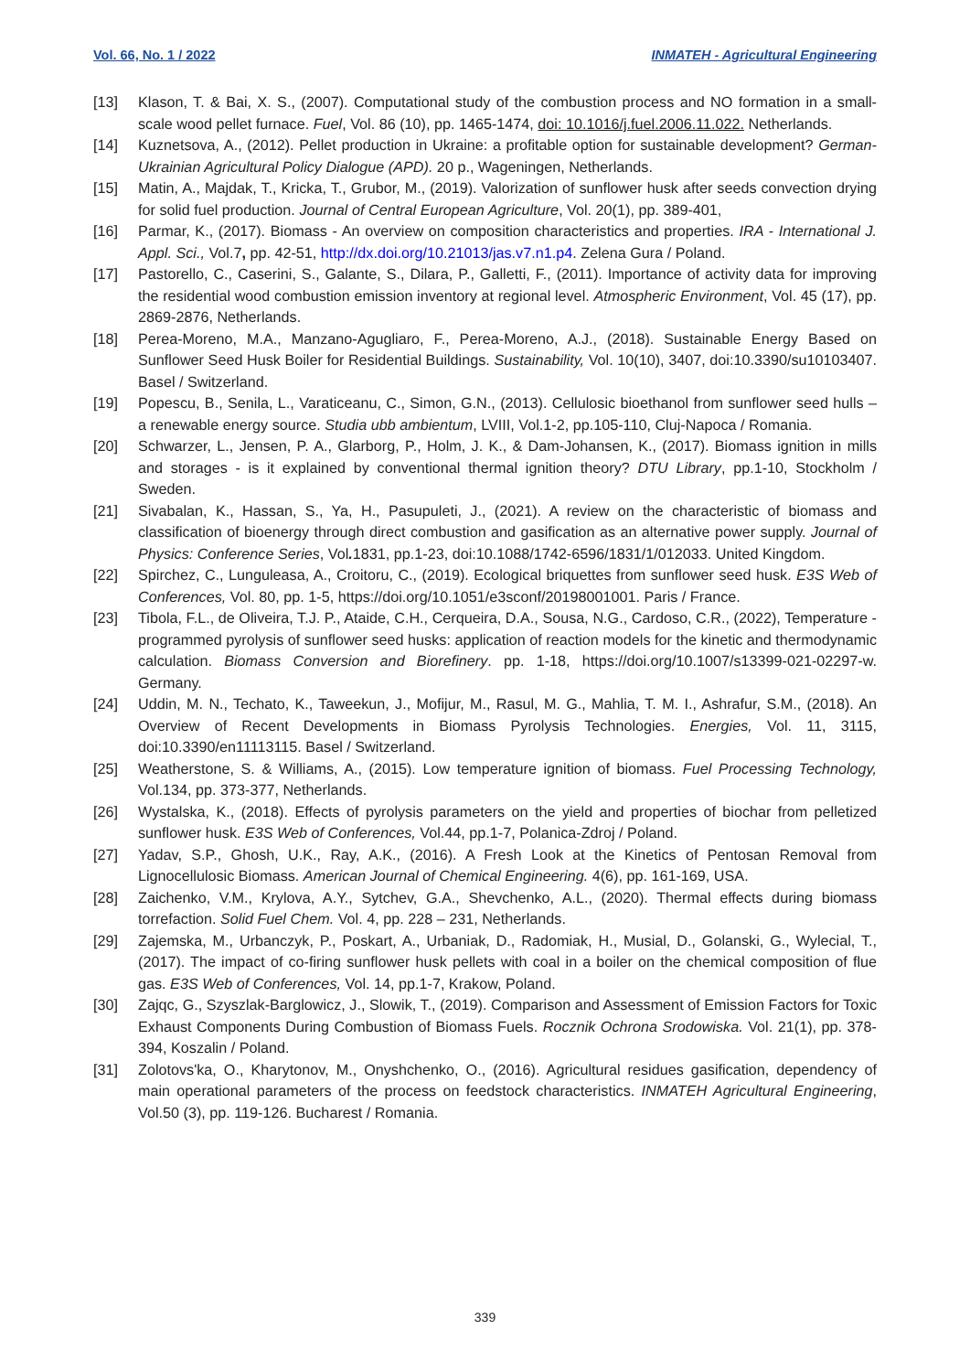Vol. 66, No. 1 / 2022 INMATEH - Agricultural Engineering
[13] Klason, T. & Bai, X. S., (2007). Computational study of the combustion process and NO formation in a small-scale wood pellet furnace. Fuel, Vol. 86 (10), pp. 1465-1474, doi: 10.1016/j.fuel.2006.11.022. Netherlands.
[14] Kuznetsova, A., (2012). Pellet production in Ukraine: a profitable option for sustainable development? German-Ukrainian Agricultural Policy Dialogue (APD). 20 p., Wageningen, Netherlands.
[15] Matin, A., Majdak, T., Kricka, T., Grubor, M., (2019). Valorization of sunflower husk after seeds convection drying for solid fuel production. Journal of Central European Agriculture, Vol. 20(1), pp. 389-401,
[16] Parmar, K., (2017). Biomass - An overview on composition characteristics and properties. IRA - International J. Appl. Sci., Vol.7, pp. 42-51, http://dx.doi.org/10.21013/jas.v7.n1.p4. Zelena Gura / Poland.
[17] Pastorello, C., Caserini, S., Galante, S., Dilara, P., Galletti, F., (2011). Importance of activity data for improving the residential wood combustion emission inventory at regional level. Atmospheric Environment, Vol. 45 (17), pp. 2869-2876, Netherlands.
[18] Perea-Moreno, M.A., Manzano-Agugliaro, F., Perea-Moreno, A.J., (2018). Sustainable Energy Based on Sunflower Seed Husk Boiler for Residential Buildings. Sustainability, Vol. 10(10), 3407, doi:10.3390/su10103407. Basel / Switzerland.
[19] Popescu, B., Senila, L., Varaticeanu, C., Simon, G.N., (2013). Cellulosic bioethanol from sunflower seed hulls – a renewable energy source. Studia ubb ambientum, LVIII, Vol.1-2, pp.105-110, Cluj-Napoca / Romania.
[20] Schwarzer, L., Jensen, P. A., Glarborg, P., Holm, J. K., & Dam-Johansen, K., (2017). Biomass ignition in mills and storages - is it explained by conventional thermal ignition theory? DTU Library, pp.1-10, Stockholm / Sweden.
[21] Sivabalan, K., Hassan, S., Ya, H., Pasupuleti, J., (2021). A review on the characteristic of biomass and classification of bioenergy through direct combustion and gasification as an alternative power supply. Journal of Physics: Conference Series, Vol. 1831, pp.1-23, doi:10.1088/1742-6596/1831/1/012033. United Kingdom.
[22] Spirchez, C., Lunguleasa, A., Croitoru, C., (2019). Ecological briquettes from sunflower seed husk. E3S Web of Conferences, Vol. 80, pp. 1-5, https://doi.org/10.1051/e3sconf/20198001001. Paris / France.
[23] Tibola, F.L., de Oliveira, T.J. P., Ataide, C.H., Cerqueira, D.A., Sousa, N.G., Cardoso, C.R., (2022), Temperature - programmed pyrolysis of sunflower seed husks: application of reaction models for the kinetic and thermodynamic calculation. Biomass Conversion and Biorefinery. pp. 1-18, https://doi.org/10.1007/s13399-021-02297-w. Germany.
[24] Uddin, M. N., Techato, K., Taweekun, J., Mofijur, M., Rasul, M. G., Mahlia, T. M. I., Ashrafur, S.M., (2018). An Overview of Recent Developments in Biomass Pyrolysis Technologies. Energies, Vol. 11, 3115, doi:10.3390/en11113115. Basel / Switzerland.
[25] Weatherstone, S. & Williams, A., (2015). Low temperature ignition of biomass. Fuel Processing Technology, Vol.134, pp. 373-377, Netherlands.
[26] Wystalska, K., (2018). Effects of pyrolysis parameters on the yield and properties of biochar from pelletized sunflower husk. E3S Web of Conferences, Vol.44, pp.1-7, Polanica-Zdroj / Poland.
[27] Yadav, S.P., Ghosh, U.K., Ray, A.K., (2016). A Fresh Look at the Kinetics of Pentosan Removal from Lignocellulosic Biomass. American Journal of Chemical Engineering. 4(6), pp. 161-169, USA.
[28] Zaichenko, V.M., Krylova, A.Y., Sytchev, G.A., Shevchenko, A.L., (2020). Thermal effects during biomass torrefaction. Solid Fuel Chem. Vol. 4, pp. 228 – 231, Netherlands.
[29] Zajemska, M., Urbanczyk, P., Poskart, A., Urbaniak, D., Radomiak, H., Musial, D., Golanski, G., Wylecial, T., (2017). The impact of co-firing sunflower husk pellets with coal in a boiler on the chemical composition of flue gas. E3S Web of Conferences, Vol. 14, pp.1-7, Krakow, Poland.
[30] Zajqc, G., Szyszlak-Barglowicz, J., Slowik, T., (2019). Comparison and Assessment of Emission Factors for Toxic Exhaust Components During Combustion of Biomass Fuels. Rocznik Ochrona Srodowiska. Vol. 21(1), pp. 378-394, Koszalin / Poland.
[31] Zolotovs'ka, O., Kharytonov, M., Onyshchenko, O., (2016). Agricultural residues gasification, dependency of main operational parameters of the process on feedstock characteristics. INMATEH Agricultural Engineering, Vol.50 (3), pp. 119-126. Bucharest / Romania.
339